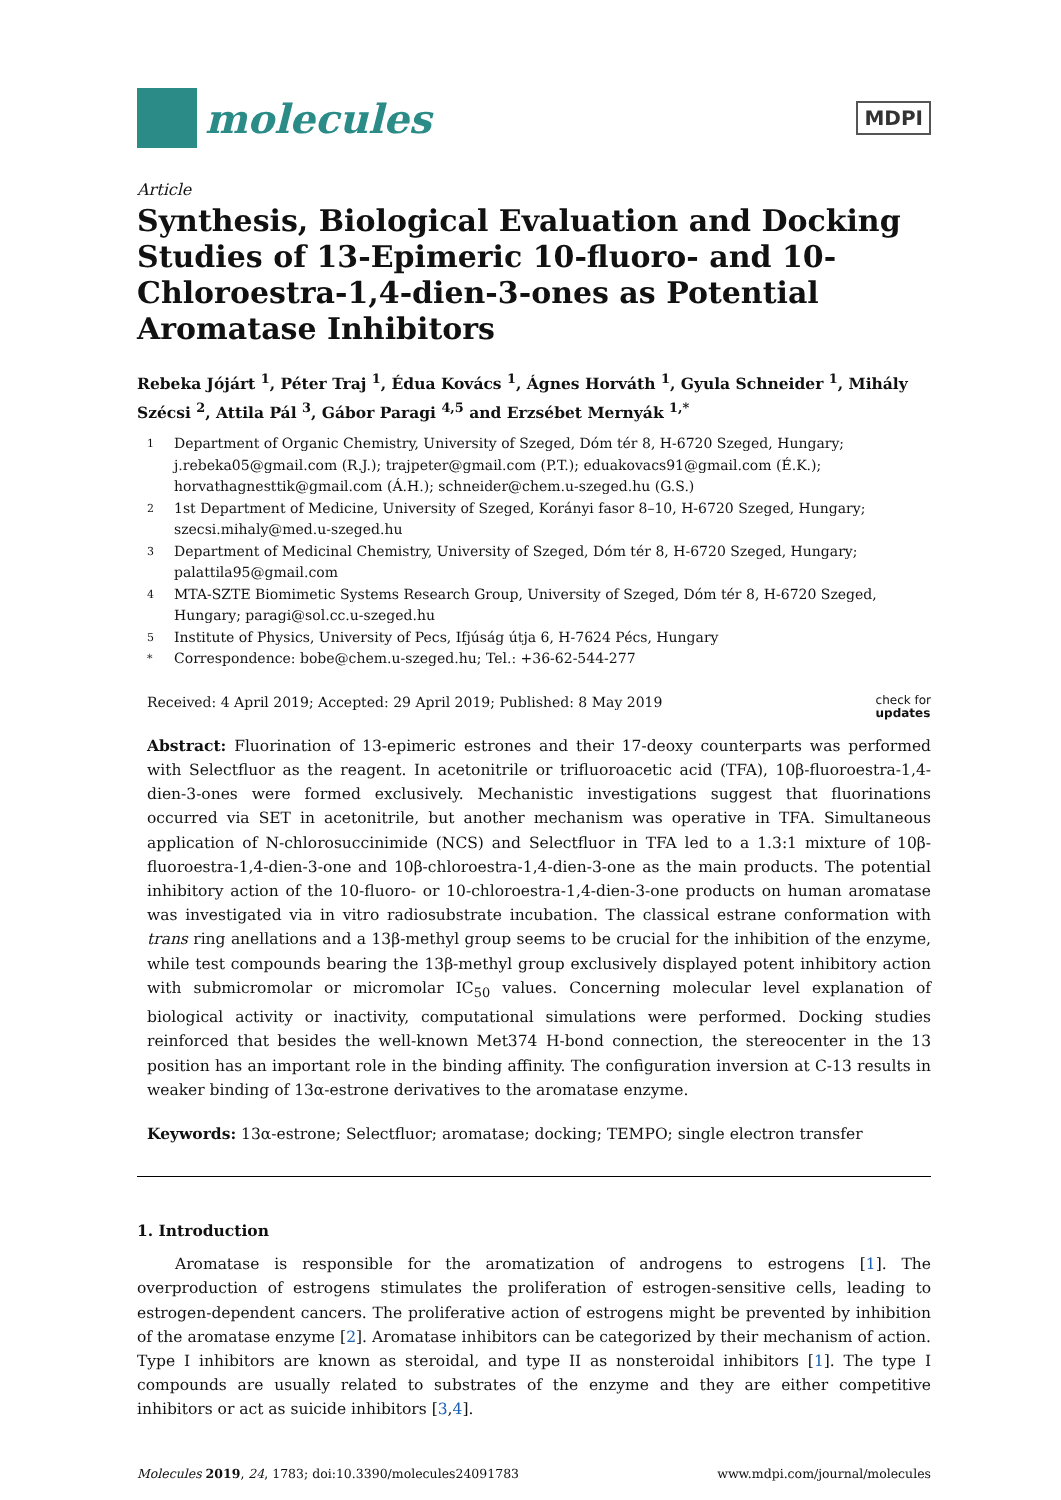molecules
MDPI
Article
Synthesis, Biological Evaluation and Docking Studies of 13-Epimeric 10-fluoro- and 10-Chloroestra-1,4-dien-3-ones as Potential Aromatase Inhibitors
Rebeka Jójárt <sup>1</sup>, Péter Traj <sup>1</sup>, Édua Kovács <sup>1</sup>, Ágnes Horváth <sup>1</sup>, Gyula Schneider <sup>1</sup>, Mihály Szécsi <sup>2</sup>, Attila Pál <sup>3</sup>, Gábor Paragi <sup>4,5</sup> and Erzsébet Mernyák <sup>1,*</sup>
1 Department of Organic Chemistry, University of Szeged, Dóm tér 8, H-6720 Szeged, Hungary; j.rebeka05@gmail.com (R.J.); trajpeter@gmail.com (P.T.); eduakovacs91@gmail.com (É.K.); horvathagnesttik@gmail.com (Á.H.); schneider@chem.u-szeged.hu (G.S.)
2 1st Department of Medicine, University of Szeged, Korányi fasor 8–10, H-6720 Szeged, Hungary; szecsi.mihaly@med.u-szeged.hu
3 Department of Medicinal Chemistry, University of Szeged, Dóm tér 8, H-6720 Szeged, Hungary; palattila95@gmail.com
4 MTA-SZTE Biomimetic Systems Research Group, University of Szeged, Dóm tér 8, H-6720 Szeged, Hungary; paragi@sol.cc.u-szeged.hu
5 Institute of Physics, University of Pecs, Ifjúság útja 6, H-7624 Pécs, Hungary
* Correspondence: bobe@chem.u-szeged.hu; Tel.: +36-62-544-277
Received: 4 April 2019; Accepted: 29 April 2019; Published: 8 May 2019 check for
updates
Abstract: Fluorination of 13-epimeric estrones and their 17-deoxy counterparts was performed with Selectfluor as the reagent. In acetonitrile or trifluoroacetic acid (TFA), 10β-fluoroestra-1,4-dien-3-ones were formed exclusively. Mechanistic investigations suggest that fluorinations occurred via SET in acetonitrile, but another mechanism was operative in TFA. Simultaneous application of N-chlorosuccinimide (NCS) and Selectfluor in TFA led to a 1.3:1 mixture of 10β-fluoroestra-1,4-dien-3-one and 10β-chloroestra-1,4-dien-3-one as the main products. The potential inhibitory action of the 10-fluoro- or 10-chloroestra-1,4-dien-3-one products on human aromatase was investigated via in vitro radiosubstrate incubation. The classical estrane conformation with trans ring anellations and a 13β-methyl group seems to be crucial for the inhibition of the enzyme, while test compounds bearing the 13β-methyl group exclusively displayed potent inhibitory action with submicromolar or micromolar IC<sub>50</sub> values. Concerning molecular level explanation of biological activity or inactivity, computational simulations were performed. Docking studies reinforced that besides the well-known Met374 H-bond connection, the stereocenter in the 13 position has an important role in the binding affinity. The configuration inversion at C-13 results in weaker binding of 13α-estrone derivatives to the aromatase enzyme.
Keywords: 13α-estrone; Selectfluor; aromatase; docking; TEMPO; single electron transfer
1. Introduction
Aromatase is responsible for the aromatization of androgens to estrogens [1]. The overproduction of estrogens stimulates the proliferation of estrogen-sensitive cells, leading to estrogen-dependent cancers. The proliferative action of estrogens might be prevented by inhibition of the aromatase enzyme [2]. Aromatase inhibitors can be categorized by their mechanism of action. Type I inhibitors are known as steroidal, and type II as nonsteroidal inhibitors [1]. The type I compounds are usually related to substrates of the enzyme and they are either competitive inhibitors or act as suicide inhibitors [3,4].
Molecules 2019, 24, 1783; doi:10.3390/molecules24091783 www.mdpi.com/journal/molecules